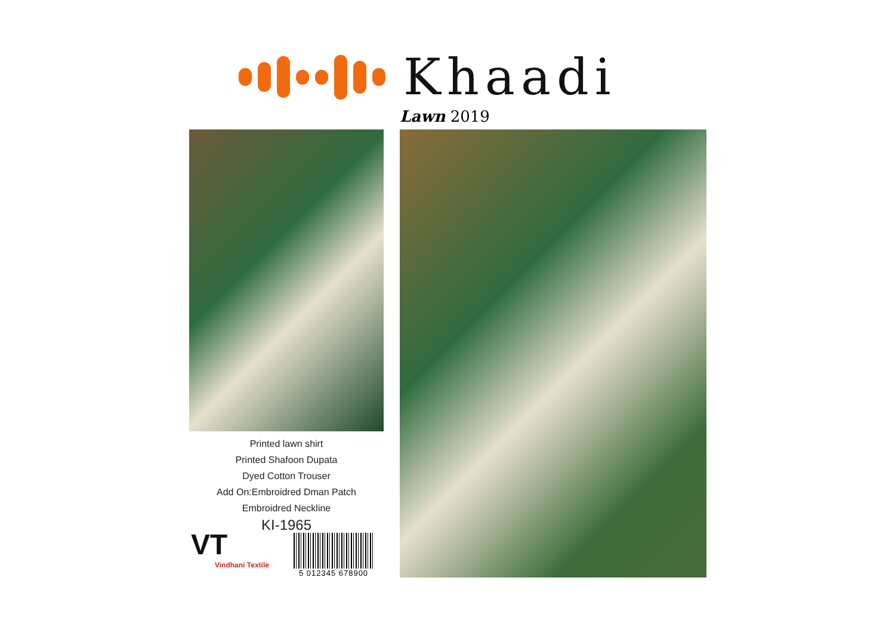Khaadi
Lawn 2019
Printed lawn shirt
Printed Shafoon Dupata
Dyed Cotton Trouser
Add On:Embroidred Dman Patch
Embroidred Neckline
KI-1965
VT
Vindhani Textile
5 012345 678900